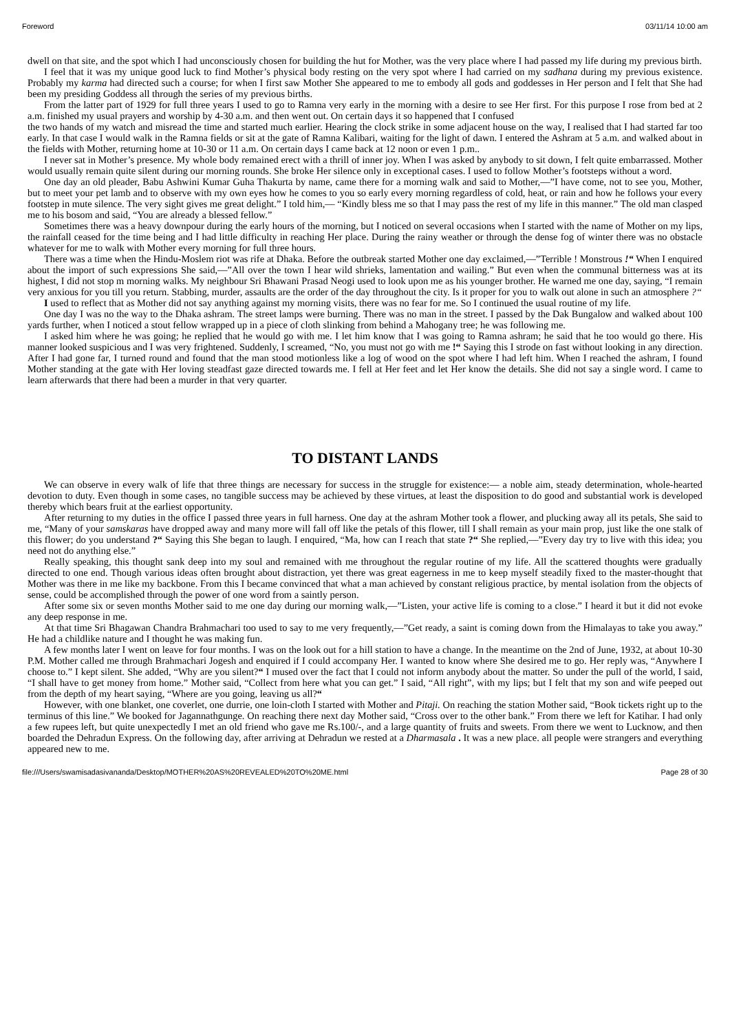Foreword 03/11/14 10:00 am
dwell on that site, and the spot which I had unconsciously chosen for building the hut for Mother, was the very place where I had passed my life during my previous birth.
I feel that it was my unique good luck to find Mother’s physical body resting on the very spot where I had carried on my sadhana during my previous existence. Probably my karma had directed such a course; for when I first saw Mother She appeared to me to embody all gods and goddesses in Her person and I felt that She had been my presiding Goddess all through the series of my previous births.
From the latter part of 1929 for full three years I used to go to Ramna very early in the morning with a desire to see Her first. For this purpose I rose from bed at 2 a.m. finished my usual prayers and worship by 4-30 a.m. and then went out. On certain days it so happened that I confused
the two hands of my watch and misread the time and started much earlier. Hearing the clock strike in some adjacent house on the way, I realised that I had started far too early. In that case I would walk in the Ramna fields or sit at the gate of Ramna Kalibari, waiting for the light of dawn. I entered the Ashram at 5 a.m. and walked about in the fields with Mother, returning home at 10-30 or 11 a.m. On certain days I came back at 12 noon or even 1 p.m..
I never sat in Mother’s presence. My whole body remained erect with a thrill of inner joy. When I was asked by anybody to sit down, I felt quite embarrassed. Mother would usually remain quite silent during our morning rounds. She broke Her silence only in exceptional cases. I used to follow Mother’s footsteps without a word.
One day an old pleader, Babu Ashwini Kumar Guha Thakurta by name, came there for a morning walk and said to Mother,—”I have come, not to see you, Mother, but to meet your pet lamb and to observe with my own eyes how he comes to you so early every morning regardless of cold, heat, or rain and how he follows your every footstep in mute silence. The very sight gives me great delight.” I told him,— “Kindly bless me so that I may pass the rest of my life in this manner.” The old man clasped me to his bosom and said, “You are already a blessed fellow.”
Sometimes there was a heavy downpour during the early hours of the morning, but I noticed on several occasions when I started with the name of Mother on my lips, the rainfall ceased for the time being and I had little difficulty in reaching Her place. During the rainy weather or through the dense fog of winter there was no obstacle whatever for me to walk with Mother every morning for full three hours.
There was a time when the Hindu-Moslem riot was rife at Dhaka. Before the outbreak started Mother one day exclaimed,—”Terrible ! Monstrous !“ When I enquired about the import of such expressions She said,—”All over the town I hear wild shrieks, lamentation and wailing.” But even when the communal bitterness was at its highest, I did not stop m morning walks. My neighbour Sri Bhawani Prasad Neogi used to look upon me as his younger brother. He warned me one day, saying, “I remain very anxious for you till you return. Stabbing, murder, assaults are the order of the day throughout the city. Is it proper for you to walk out alone in such an atmosphere ?“
I used to reflect that as Mother did not say anything against my morning visits, there was no fear for me. So I continued the usual routine of my life.
One day I was no the way to the Dhaka ashram. The street lamps were burning. There was no man in the street. I passed by the Dak Bungalow and walked about 100 yards further, when I noticed a stout fellow wrapped up in a piece of cloth slinking from behind a Mahogany tree; he was following me.
I asked him where he was going; he replied that he would go with me. I let him know that I was going to Ramna ashram; he said that he too would go there. His manner looked suspicious and I was very frightened. Suddenly, I screamed, “No, you must not go with me !“ Saying this I strode on fast without looking in any direction. After I had gone far, I turned round and found that the man stood motionless like a log of wood on the spot where I had left him. When I reached the ashram, I found Mother standing at the gate with Her loving steadfast gaze directed towards me. I fell at Her feet and let Her know the details. She did not say a single word. I came to learn afterwards that there had been a murder in that very quarter.
TO DISTANT LANDS
We can observe in every walk of life that three things are necessary for success in the struggle for existence:— a noble aim, steady determination, whole-hearted devotion to duty. Even though in some cases, no tangible success may be achieved by these virtues, at least the disposition to do good and substantial work is developed thereby which bears fruit at the earliest opportunity.
After returning to my duties in the office I passed three years in full harness. One day at the ashram Mother took a flower, and plucking away all its petals, She said to me, “Many of your samskaras have dropped away and many more will fall off like the petals of this flower, till I shall remain as your main prop, just like the one stalk of this flower; do you understand ?“ Saying this She began to laugh. I enquired, “Ma, how can I reach that state ?“ She replied,—”Every day try to live with this idea; you need not do anything else.”
Really speaking, this thought sank deep into my soul and remained with me throughout the regular routine of my life. All the scattered thoughts were gradually directed to one end. Though various ideas often brought about distraction, yet there was great eagerness in me to keep myself steadily fixed to the master-thought that Mother was there in me like my backbone. From this I became convinced that what a man achieved by constant religious practice, by mental isolation from the objects of sense, could be accomplished through the power of one word from a saintly person.
After some six or seven months Mother said to me one day during our morning walk,—”Listen, your active life is coming to a close.” I heard it but it did not evoke any deep response in me.
At that time Sri Bhagawan Chandra Brahmachari too used to say to me very frequently,—”Get ready, a saint is coming down from the Himalayas to take you away.” He had a childlike nature and I thought he was making fun.
A few months later I went on leave for four months. I was on the look out for a hill station to have a change. In the meantime on the 2nd of June, 1932, at about 10-30 P.M. Mother called me through Brahmachari Jogesh and enquired if I could accompany Her. I wanted to know where She desired me to go. Her reply was, “Anywhere I choose to.” I kept silent. She added, “Why are you silent?“ I mused over the fact that I could not inform anybody about the matter. So under the pull of the world, I said, “I shall have to get money from home.” Mother said, “Collect from here what you can get.” I said, “All right”, with my lips; but I felt that my son and wife peeped out from the depth of my heart saying, “Where are you going, leaving us all?“
However, with one blanket, one coverlet, one durrie, one loin-cloth I started with Mother and Pitaji. On reaching the station Mother said, “Book tickets right up to the terminus of this line.” We booked for Jagannathgunge. On reaching there next day Mother said, “Cross over to the other bank.” From there we left for Katihar. I had only a few rupees left, but quite unexpectedly I met an old friend who gave me Rs.100/-, and a large quantity of fruits and sweets. From there we went to Lucknow, and then boarded the Dehradun Express. On the following day, after arriving at Dehradun we rested at a Dharmasala . It was a new place. all people were strangers and everything appeared new to me.
file:///Users/swamisadasivananda/Desktop/MOTHER%20AS%20REVEALED%20TO%20ME.html Page 28 of 30